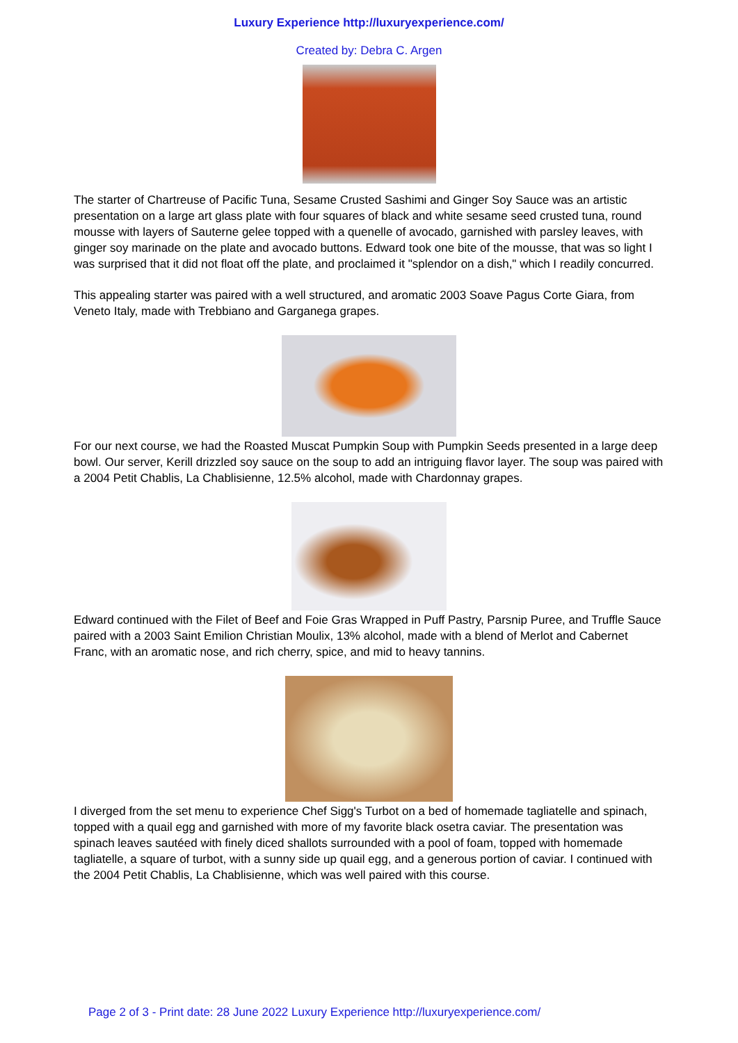Luxury Experience http://luxuryexperience.com/
Created by: Debra C. Argen
The starter of Chartreuse of Pacific Tuna, Sesame Crusted Sashimi and Ginger Soy Sauce was an artistic presentation on a large art glass plate with four squares of black and white sesame seed crusted tuna, round mousse with layers of Sauterne gelee topped with a quenelle of avocado, garnished with parsley leaves, with ginger soy marinade on the plate and avocado buttons. Edward took one bite of the mousse, that was so light I was surprised that it did not float off the plate, and proclaimed it "splendor on a dish," which I readily concurred.
This appealing starter was paired with a well structured, and aromatic 2003 Soave Pagus Corte Giara, from Veneto Italy, made with Trebbiano and Garganega grapes.
For our next course, we had the Roasted Muscat Pumpkin Soup with Pumpkin Seeds presented in a large deep bowl. Our server, Kerill drizzled soy sauce on the soup to add an intriguing flavor layer. The soup was paired with a 2004 Petit Chablis, La Chablisienne, 12.5% alcohol, made with Chardonnay grapes.
Edward continued with the Filet of Beef and Foie Gras Wrapped in Puff Pastry, Parsnip Puree, and Truffle Sauce paired with a 2003 Saint Emilion Christian Moulix, 13% alcohol, made with a blend of Merlot and Cabernet Franc, with an aromatic nose, and rich cherry, spice, and mid to heavy tannins.
I diverged from the set menu to experience Chef Sigg's Turbot on a bed of homemade tagliatelle and spinach, topped with a quail egg and garnished with more of my favorite black osetra caviar. The presentation was spinach leaves sautéed with finely diced shallots surrounded with a pool of foam, topped with homemade tagliatelle, a square of turbot, with a sunny side up quail egg, and a generous portion of caviar. I continued with the 2004 Petit Chablis, La Chablisienne, which was well paired with this course.
Page 2 of 3 - Print date: 28 June 2022 Luxury Experience http://luxuryexperience.com/